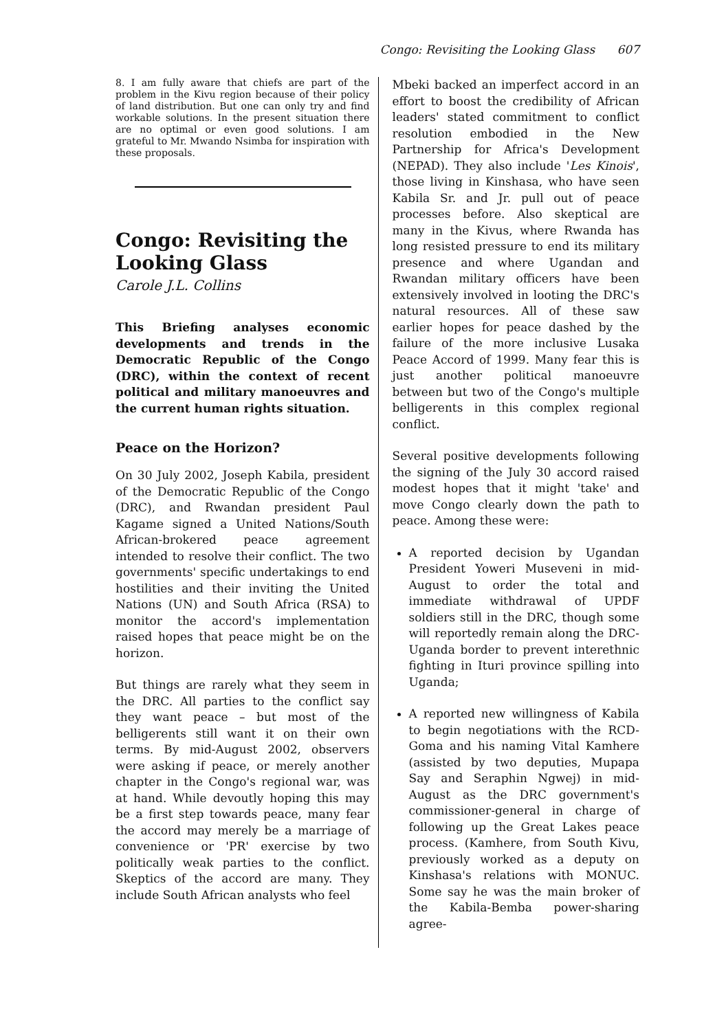Congo: Revisiting the Looking Glass 607
8. I am fully aware that chiefs are part of the problem in the Kivu region because of their policy of land distribution. But one can only try and find workable solutions. In the present situation there are no optimal or even good solutions. I am grateful to Mr. Mwando Nsimba for inspiration with these proposals.
Congo: Revisiting the Looking Glass
Carole J.L. Collins
This Briefing analyses economic developments and trends in the Democratic Republic of the Congo (DRC), within the context of recent political and military manoeuvres and the current human rights situation.
Peace on the Horizon?
On 30 July 2002, Joseph Kabila, president of the Democratic Republic of the Congo (DRC), and Rwandan president Paul Kagame signed a United Nations/South African-brokered peace agreement intended to resolve their conflict. The two governments' specific undertakings to end hostilities and their inviting the United Nations (UN) and South Africa (RSA) to monitor the accord's implementation raised hopes that peace might be on the horizon.
But things are rarely what they seem in the DRC. All parties to the conflict say they want peace – but most of the belligerents still want it on their own terms. By mid-August 2002, observers were asking if peace, or merely another chapter in the Congo's regional war, was at hand. While devoutly hoping this may be a first step towards peace, many fear the accord may merely be a marriage of convenience or 'PR' exercise by two politically weak parties to the conflict. Skeptics of the accord are many. They include South African analysts who feel
Mbeki backed an imperfect accord in an effort to boost the credibility of African leaders' stated commitment to conflict resolution embodied in the New Partnership for Africa's Development (NEPAD). They also include 'Les Kinois', those living in Kinshasa, who have seen Kabila Sr. and Jr. pull out of peace processes before. Also skeptical are many in the Kivus, where Rwanda has long resisted pressure to end its military presence and where Ugandan and Rwandan military officers have been extensively involved in looting the DRC's natural resources. All of these saw earlier hopes for peace dashed by the failure of the more inclusive Lusaka Peace Accord of 1999. Many fear this is just another political manoeuvre between but two of the Congo's multiple belligerents in this complex regional conflict.
Several positive developments following the signing of the July 30 accord raised modest hopes that it might 'take' and move Congo clearly down the path to peace. Among these were:
A reported decision by Ugandan President Yoweri Museveni in mid-August to order the total and immediate withdrawal of UPDF soldiers still in the DRC, though some will reportedly remain along the DRC-Uganda border to prevent interethnic fighting in Ituri province spilling into Uganda;
A reported new willingness of Kabila to begin negotiations with the RCD-Goma and his naming Vital Kamhere (assisted by two deputies, Mupapa Say and Seraphin Ngwej) in mid-August as the DRC government's commissioner-general in charge of following up the Great Lakes peace process. (Kamhere, from South Kivu, previously worked as a deputy on Kinshasa's relations with MONUC. Some say he was the main broker of the Kabila-Bemba power-sharing agree-